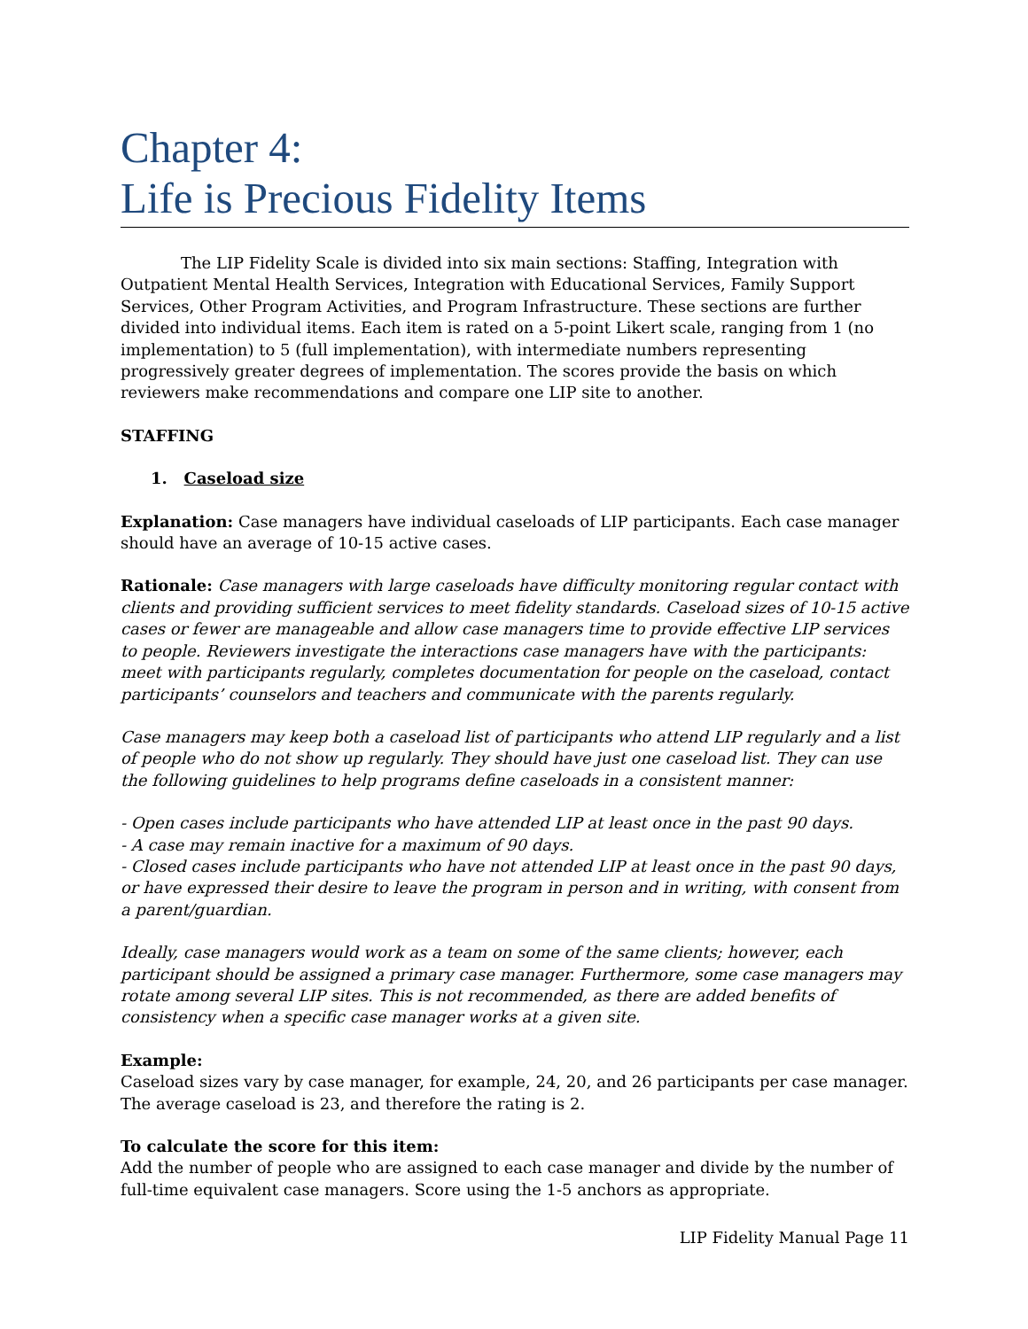Chapter 4:
Life is Precious Fidelity Items
The LIP Fidelity Scale is divided into six main sections: Staffing, Integration with Outpatient Mental Health Services, Integration with Educational Services, Family Support Services, Other Program Activities, and Program Infrastructure. These sections are further divided into individual items. Each item is rated on a 5-point Likert scale, ranging from 1 (no implementation) to 5 (full implementation), with intermediate numbers representing progressively greater degrees of implementation. The scores provide the basis on which reviewers make recommendations and compare one LIP site to another.
STAFFING
1. Caseload size
Explanation: Case managers have individual caseloads of LIP participants. Each case manager should have an average of 10-15 active cases.
Rationale: Case managers with large caseloads have difficulty monitoring regular contact with clients and providing sufficient services to meet fidelity standards. Caseload sizes of 10-15 active cases or fewer are manageable and allow case managers time to provide effective LIP services to people. Reviewers investigate the interactions case managers have with the participants: meet with participants regularly, completes documentation for people on the caseload, contact participants’ counselors and teachers and communicate with the parents regularly.
Case managers may keep both a caseload list of participants who attend LIP regularly and a list of people who do not show up regularly. They should have just one caseload list. They can use the following guidelines to help programs define caseloads in a consistent manner:
- Open cases include participants who have attended LIP at least once in the past 90 days.
- A case may remain inactive for a maximum of 90 days.
- Closed cases include participants who have not attended LIP at least once in the past 90 days, or have expressed their desire to leave the program in person and in writing, with consent from a parent/guardian.
Ideally, case managers would work as a team on some of the same clients; however, each participant should be assigned a primary case manager. Furthermore, some case managers may rotate among several LIP sites. This is not recommended, as there are added benefits of consistency when a specific case manager works at a given site.
Example:
Caseload sizes vary by case manager, for example, 24, 20, and 26 participants per case manager. The average caseload is 23, and therefore the rating is 2.
To calculate the score for this item:
Add the number of people who are assigned to each case manager and divide by the number of full-time equivalent case managers. Score using the 1-5 anchors as appropriate.
LIP Fidelity Manual Page 11